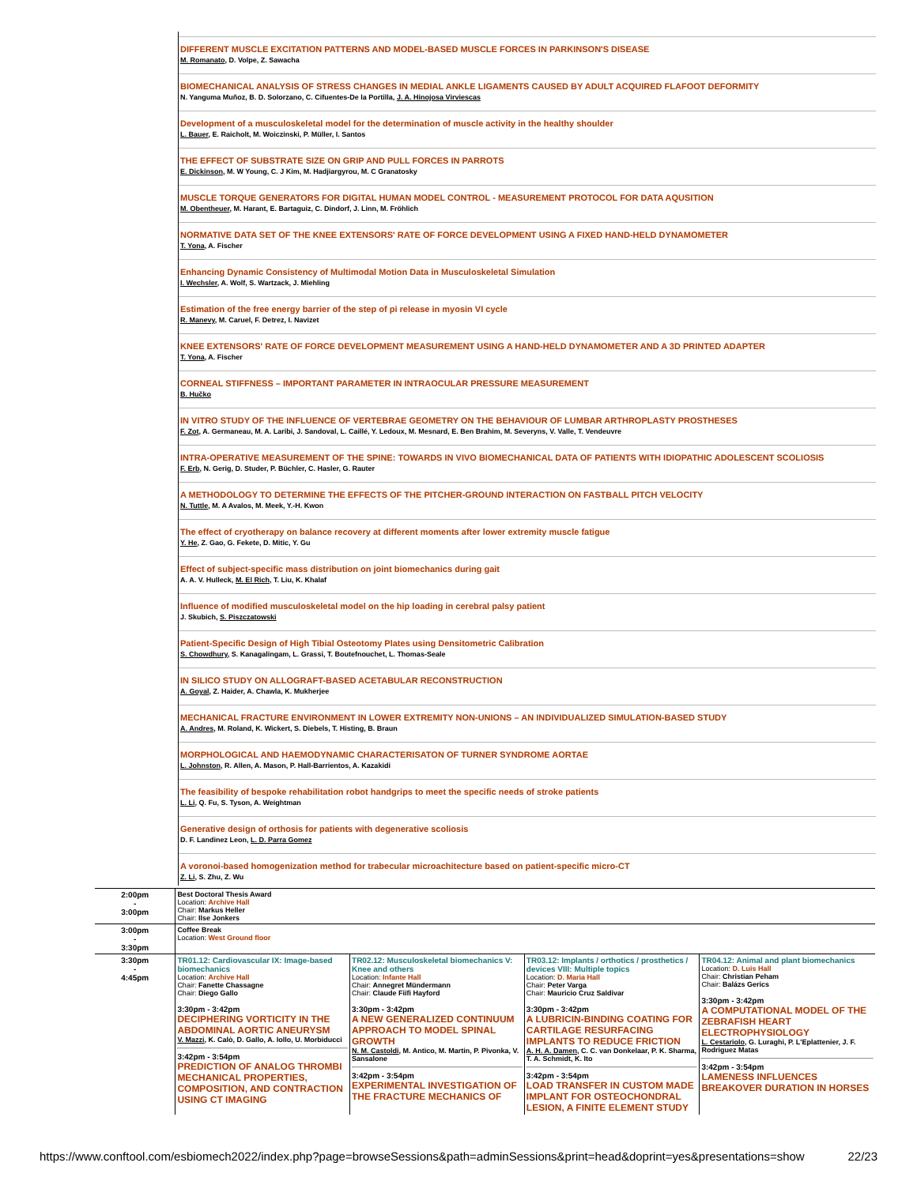DIFFERENT MUSCLE EXCITATION PATTERNS AND MODEL-BASED MUSCLE FORCES IN PARKINSON'S DISEASE
M. Romanato, D. Volpe, Z. Sawacha
BIOMECHANICAL ANALYSIS OF STRESS CHANGES IN MEDIAL ANKLE LIGAMENTS CAUSED BY ADULT ACQUIRED FLAFOOT DEFORMITY
N. Yanguma Muñoz, B. D. Solorzano, C. Cifuentes-De la Portilla, J. A. Hinojosa Virviescas
Development of a musculoskeletal model for the determination of muscle activity in the healthy shoulder
L. Bauer, E. Raicholt, M. Woiczinski, P. Müller, I. Santos
THE EFFECT OF SUBSTRATE SIZE ON GRIP AND PULL FORCES IN PARROTS
E. Dickinson, M. W Young, C. J Kim, M. Hadjiargyrou, M. C Granatosky
MUSCLE TORQUE GENERATORS FOR DIGITAL HUMAN MODEL CONTROL - MEASUREMENT PROTOCOL FOR DATA AQUSITION
M. Obentheuer, M. Harant, E. Bartaguiz, C. Dindorf, J. Linn, M. Fröhlich
NORMATIVE DATA SET OF THE KNEE EXTENSORS' RATE OF FORCE DEVELOPMENT USING A FIXED HAND-HELD DYNAMOMETER
T. Yona, A. Fischer
Enhancing Dynamic Consistency of Multimodal Motion Data in Musculoskeletal Simulation
I. Wechsler, A. Wolf, S. Wartzack, J. Miehling
Estimation of the free energy barrier of the step of pi release in myosin VI cycle
R. Manevy, M. Caruel, F. Detrez, I. Navizet
KNEE EXTENSORS' RATE OF FORCE DEVELOPMENT MEASUREMENT USING A HAND-HELD DYNAMOMETER AND A 3D PRINTED ADAPTER
T. Yona, A. Fischer
CORNEAL STIFFNESS – IMPORTANT PARAMETER IN INTRAOCULAR PRESSURE MEASUREMENT
B. Hučko
IN VITRO STUDY OF THE INFLUENCE OF VERTEBRAE GEOMETRY ON THE BEHAVIOUR OF LUMBAR ARTHROPLASTY PROSTHESES
F. Zot, A. Germaneau, M. A. Laribi, J. Sandoval, L. Caillé, Y. Ledoux, M. Mesnard, E. Ben Brahim, M. Severyns, V. Valle, T. Vendeuvre
INTRA-OPERATIVE MEASUREMENT OF THE SPINE: TOWARDS IN VIVO BIOMECHANICAL DATA OF PATIENTS WITH IDIOPATHIC ADOLESCENT SCOLIOSIS
F. Erb, N. Gerig, D. Studer, P. Büchler, C. Hasler, G. Rauter
A METHODOLOGY TO DETERMINE THE EFFECTS OF THE PITCHER-GROUND INTERACTION ON FASTBALL PITCH VELOCITY
N. Tuttle, M. A Avalos, M. Meek, Y.-H. Kwon
The effect of cryotherapy on balance recovery at different moments after lower extremity muscle fatigue
Y. He, Z. Gao, G. Fekete, D. Mitic, Y. Gu
Effect of subject-specific mass distribution on joint biomechanics during gait
A. A. V. Hulleck, M. El Rich, T. Liu, K. Khalaf
Influence of modified musculoskeletal model on the hip loading in cerebral palsy patient
J. Skubich, S. Piszczatowski
Patient-Specific Design of High Tibial Osteotomy Plates using Densitometric Calibration
S. Chowdhury, S. Kanagalingam, L. Grassi, T. Boutefnouchet, L. Thomas-Seale
IN SILICO STUDY ON ALLOGRAFT-BASED ACETABULAR RECONSTRUCTION
A. Goyal, Z. Haider, A. Chawla, K. Mukherjee
MECHANICAL FRACTURE ENVIRONMENT IN LOWER EXTREMITY NON-UNIONS – AN INDIVIDUALIZED SIMULATION-BASED STUDY
A. Andres, M. Roland, K. Wickert, S. Diebels, T. Histing, B. Braun
MORPHOLOGICAL AND HAEMODYNAMIC CHARACTERISATON OF TURNER SYNDROME AORTAE
L. Johnston, R. Allen, A. Mason, P. Hall-Barrientos, A. Kazakidi
The feasibility of bespoke rehabilitation robot handgrips to meet the specific needs of stroke patients
L. Li, Q. Fu, S. Tyson, A. Weightman
Generative design of orthosis for patients with degenerative scoliosis
D. F. Landinez Leon, L. D. Parra Gomez
A voronoi-based homogenization method for trabecular microachitecture based on patient-specific micro-CT
Z. Li, S. Zhu, Z. Wu
| 2:00pm - 3:00pm | Best Doctoral Thesis Award Location: Archive Hall Chair: Markus Heller Chair: Ilse Jonkers | | | |
| 3:00pm - 3:30pm | Coffee Break Location: West Ground floor | | | |
| 3:30pm - 4:45pm | TR01.12: Cardiovascular IX: Image-based biomechanics Location: Archive Hall Chair: Fanette Chassagne Chair: Diego Gallo 3:30pm - 3:42pm DECIPHERING VORTICITY IN THE ABDOMINAL AORTIC ANEURYSM V. Mazzi , K. Calò, D. Gallo, A. Iollo, U. Morbiducci 3:42pm - 3:54pm PREDICTION OF ANALOG THROMBI MECHANICAL PROPERTIES, COMPOSITION, AND CONTRACTION USING CT IMAGING | TR02.12: Musculoskeletal biomechanics V: Knee and others Location: Infante Hall Chair: Annegret Mündermann Chair: Claude Fiifi Hayford 3:30pm - 3:42pm A NEW GENERALIZED CONTINUUM APPROACH TO MODEL SPINAL GROWTH N. M. Castoldi , M. Antico, M. Martin, P. Pivonka, V. Sansalone 3:42pm - 3:54pm EXPERIMENTAL INVESTIGATION OF THE FRACTURE MECHANICS OF | TR03.12: Implants / orthotics / prosthetics / devices VIII: Multiple topics Location: D. Maria Hall Chair: Peter Varga Chair: Mauricio Cruz Saldivar 3:30pm - 3:42pm A LUBRICIN-BINDING COATING FOR CARTILAGE RESURFACING IMPLANTS TO REDUCE FRICTION A. H. A. Damen , C. C. van Donkelaar, P. K. Sharma, T. A. Schmidt, K. Ito 3:42pm - 3:54pm LOAD TRANSFER IN CUSTOM MADE IMPLANT FOR OSTEOCHONDRAL LESION, A FINITE ELEMENT STUDY | TR04.12: Animal and plant biomechanics Location: D. Luis Hall Chair: Christian Peham Chair: Balázs Gerics 3:30pm - 3:42pm A COMPUTATIONAL MODEL OF THE ZEBRAFISH HEART ELECTROPHYSIOLOGY L. Cestariolo , G. Luraghi, P. L'Eplattenier, J. F. Rodriguez Matas 3:42pm - 3:54pm LAMENESS INFLUENCES BREAKOVER DURATION IN HORSES |
https://www.conftool.com/esbiomech2022/index.php?page=browseSessions&path=adminSessions&print=head&doprint=yes&presentations=show 22/23